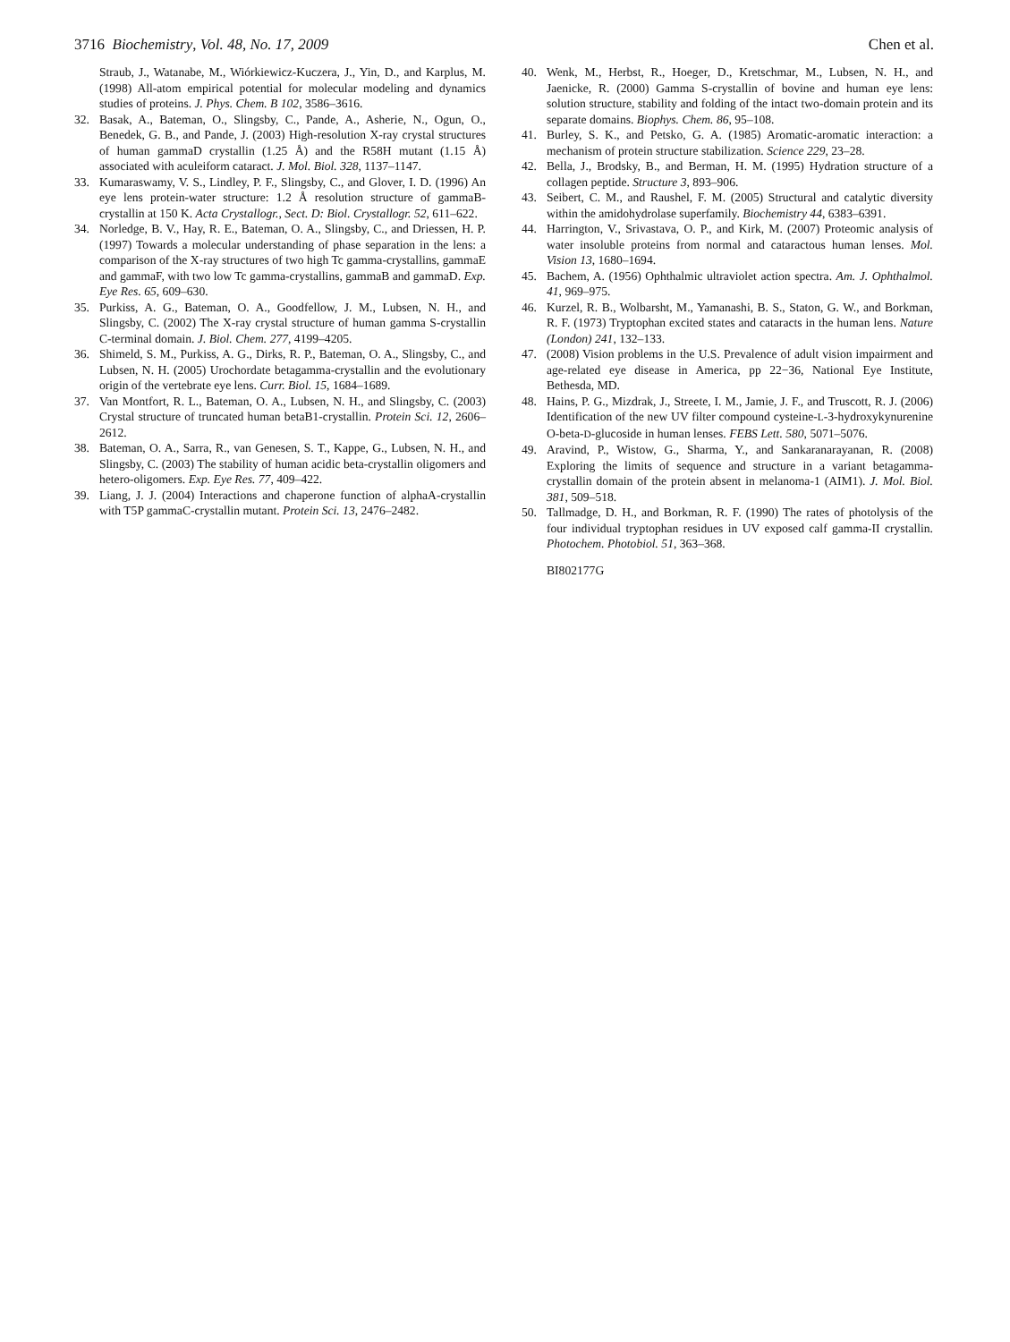3716 Biochemistry, Vol. 48, No. 17, 2009 Chen et al.
Straub, J., Watanabe, M., Wiórkiewicz-Kuczera, J., Yin, D., and Karplus, M. (1998) All-atom empirical potential for molecular modeling and dynamics studies of proteins. J. Phys. Chem. B 102, 3586–3616.
32. Basak, A., Bateman, O., Slingsby, C., Pande, A., Asherie, N., Ogun, O., Benedek, G. B., and Pande, J. (2003) High-resolution X-ray crystal structures of human gammaD crystallin (1.25 Å) and the R58H mutant (1.15 Å) associated with aculeiform cataract. J. Mol. Biol. 328, 1137–1147.
33. Kumaraswamy, V. S., Lindley, P. F., Slingsby, C., and Glover, I. D. (1996) An eye lens protein-water structure: 1.2 Å resolution structure of gammaB-crystallin at 150 K. Acta Crystallogr., Sect. D: Biol. Crystallogr. 52, 611–622.
34. Norledge, B. V., Hay, R. E., Bateman, O. A., Slingsby, C., and Driessen, H. P. (1997) Towards a molecular understanding of phase separation in the lens: a comparison of the X-ray structures of two high Tc gamma-crystallins, gammaE and gammaF, with two low Tc gamma-crystallins, gammaB and gammaD. Exp. Eye Res. 65, 609–630.
35. Purkiss, A. G., Bateman, O. A., Goodfellow, J. M., Lubsen, N. H., and Slingsby, C. (2002) The X-ray crystal structure of human gamma S-crystallin C-terminal domain. J. Biol. Chem. 277, 4199–4205.
36. Shimeld, S. M., Purkiss, A. G., Dirks, R. P., Bateman, O. A., Slingsby, C., and Lubsen, N. H. (2005) Urochordate betagamma-crystallin and the evolutionary origin of the vertebrate eye lens. Curr. Biol. 15, 1684–1689.
37. Van Montfort, R. L., Bateman, O. A., Lubsen, N. H., and Slingsby, C. (2003) Crystal structure of truncated human betaB1-crystallin. Protein Sci. 12, 2606–2612.
38. Bateman, O. A., Sarra, R., van Genesen, S. T., Kappe, G., Lubsen, N. H., and Slingsby, C. (2003) The stability of human acidic beta-crystallin oligomers and hetero-oligomers. Exp. Eye Res. 77, 409–422.
39. Liang, J. J. (2004) Interactions and chaperone function of alphaA-crystallin with T5P gammaC-crystallin mutant. Protein Sci. 13, 2476–2482.
40. Wenk, M., Herbst, R., Hoeger, D., Kretschmar, M., Lubsen, N. H., and Jaenicke, R. (2000) Gamma S-crystallin of bovine and human eye lens: solution structure, stability and folding of the intact two-domain protein and its separate domains. Biophys. Chem. 86, 95–108.
41. Burley, S. K., and Petsko, G. A. (1985) Aromatic-aromatic interaction: a mechanism of protein structure stabilization. Science 229, 23–28.
42. Bella, J., Brodsky, B., and Berman, H. M. (1995) Hydration structure of a collagen peptide. Structure 3, 893–906.
43. Seibert, C. M., and Raushel, F. M. (2005) Structural and catalytic diversity within the amidohydrolase superfamily. Biochemistry 44, 6383–6391.
44. Harrington, V., Srivastava, O. P., and Kirk, M. (2007) Proteomic analysis of water insoluble proteins from normal and cataractous human lenses. Mol. Vision 13, 1680–1694.
45. Bachem, A. (1956) Ophthalmic ultraviolet action spectra. Am. J. Ophthalmol. 41, 969–975.
46. Kurzel, R. B., Wolbarsht, M., Yamanashi, B. S., Staton, G. W., and Borkman, R. F. (1973) Tryptophan excited states and cataracts in the human lens. Nature (London) 241, 132–133.
47. (2008) Vision problems in the U.S. Prevalence of adult vision impairment and age-related eye disease in America, pp 22−36, National Eye Institute, Bethesda, MD.
48. Hains, P. G., Mizdrak, J., Streete, I. M., Jamie, J. F., and Truscott, R. J. (2006) Identification of the new UV filter compound cysteine-L-3-hydroxykynurenine O-beta-D-glucoside in human lenses. FEBS Lett. 580, 5071–5076.
49. Aravind, P., Wistow, G., Sharma, Y., and Sankaranarayanan, R. (2008) Exploring the limits of sequence and structure in a variant betagamma-crystallin domain of the protein absent in melanoma-1 (AIM1). J. Mol. Biol. 381, 509–518.
50. Tallmadge, D. H., and Borkman, R. F. (1990) The rates of photolysis of the four individual tryptophan residues in UV exposed calf gamma-II crystallin. Photochem. Photobiol. 51, 363–368.
BI802177G